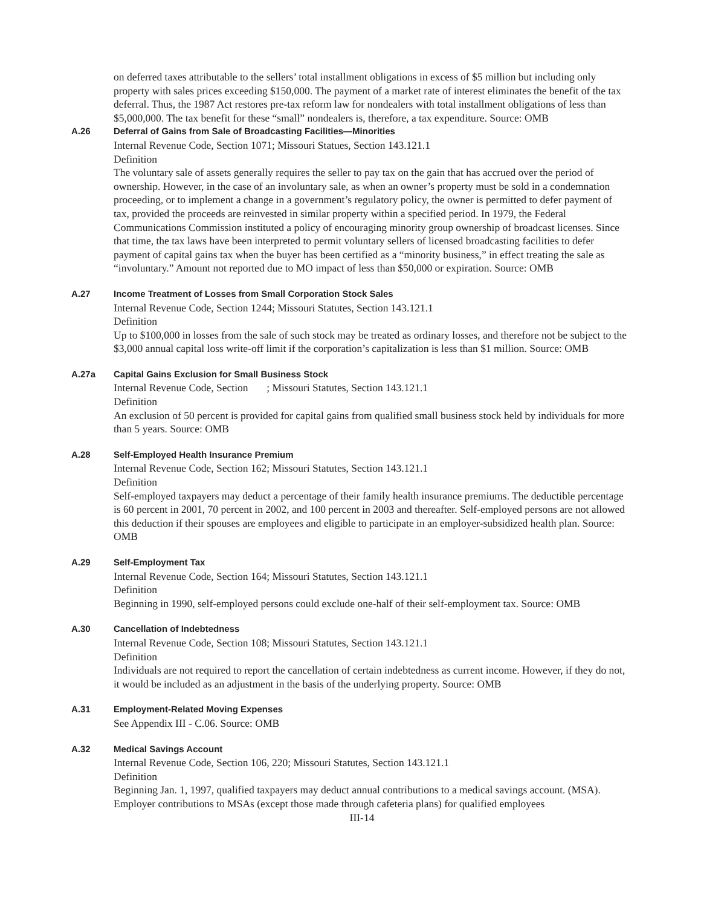on deferred taxes attributable to the sellers’ total installment obligations in excess of $5 million but including only property with sales prices exceeding $150,000. The payment of a market rate of interest eliminates the benefit of the tax deferral. Thus, the 1987 Act restores pre-tax reform law for nondealers with total installment obligations of less than $5,000,000. The tax benefit for these “small” nondealers is, therefore, a tax expenditure. Source: OMB
A.26 Deferral of Gains from Sale of Broadcasting Facilities—Minorities
Internal Revenue Code, Section 1071; Missouri Statues, Section 143.121.1
Definition
The voluntary sale of assets generally requires the seller to pay tax on the gain that has accrued over the period of ownership. However, in the case of an involuntary sale, as when an owner’s property must be sold in a condemnation proceeding, or to implement a change in a government’s regulatory policy, the owner is permitted to defer payment of tax, provided the proceeds are reinvested in similar property within a specified period. In 1979, the Federal Communications Commission instituted a policy of encouraging minority group ownership of broadcast licenses. Since that time, the tax laws have been interpreted to permit voluntary sellers of licensed broadcasting facilities to defer payment of capital gains tax when the buyer has been certified as a “minority business,” in effect treating the sale as “involuntary.” Amount not reported due to MO impact of less than $50,000 or expiration. Source: OMB
A.27 Income Treatment of Losses from Small Corporation Stock Sales
Internal Revenue Code, Section 1244; Missouri Statutes, Section 143.121.1
Definition
Up to $100,000 in losses from the sale of such stock may be treated as ordinary losses, and therefore not be subject to the $3,000 annual capital loss write-off limit if the corporation’s capitalization is less than $1 million. Source: OMB
A.27a Capital Gains Exclusion for Small Business Stock
Internal Revenue Code, Section ; Missouri Statutes, Section 143.121.1
Definition
An exclusion of 50 percent is provided for capital gains from qualified small business stock held by individuals for more than 5 years. Source: OMB
A.28 Self-Employed Health Insurance Premium
Internal Revenue Code, Section 162; Missouri Statutes, Section 143.121.1
Definition
Self-employed taxpayers may deduct a percentage of their family health insurance premiums. The deductible percentage is 60 percent in 2001, 70 percent in 2002, and 100 percent in 2003 and thereafter. Self-employed persons are not allowed this deduction if their spouses are employees and eligible to participate in an employer-subsidized health plan. Source: OMB
A.29 Self-Employment Tax
Internal Revenue Code, Section 164; Missouri Statutes, Section 143.121.1
Definition
Beginning in 1990, self-employed persons could exclude one-half of their self-employment tax. Source: OMB
A.30 Cancellation of Indebtedness
Internal Revenue Code, Section 108; Missouri Statutes, Section 143.121.1
Definition
Individuals are not required to report the cancellation of certain indebtedness as current income. However, if they do not, it would be included as an adjustment in the basis of the underlying property. Source: OMB
A.31 Employment-Related Moving Expenses
See Appendix III - C.06. Source: OMB
A.32 Medical Savings Account
Internal Revenue Code, Section 106, 220; Missouri Statutes, Section 143.121.1
Definition
Beginning Jan. 1, 1997, qualified taxpayers may deduct annual contributions to a medical savings account. (MSA). Employer contributions to MSAs (except those made through cafeteria plans) for qualified employees
III-14